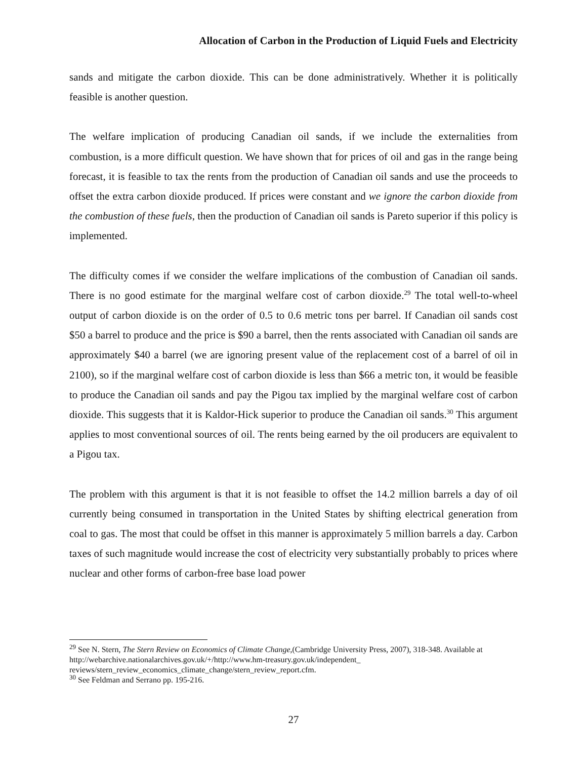Allocation of Carbon in the Production of Liquid Fuels and Electricity
sands and mitigate the carbon dioxide. This can be done administratively. Whether it is politically feasible is another question.
The welfare implication of producing Canadian oil sands, if we include the externalities from combustion, is a more difficult question. We have shown that for prices of oil and gas in the range being forecast, it is feasible to tax the rents from the production of Canadian oil sands and use the proceeds to offset the extra carbon dioxide produced. If prices were constant and we ignore the carbon dioxide from the combustion of these fuels, then the production of Canadian oil sands is Pareto superior if this policy is implemented.
The difficulty comes if we consider the welfare implications of the combustion of Canadian oil sands. There is no good estimate for the marginal welfare cost of carbon dioxide.<sup>29</sup> The total well-to-wheel output of carbon dioxide is on the order of 0.5 to 0.6 metric tons per barrel. If Canadian oil sands cost $50 a barrel to produce and the price is $90 a barrel, then the rents associated with Canadian oil sands are approximately $40 a barrel (we are ignoring present value of the replacement cost of a barrel of oil in 2100), so if the marginal welfare cost of carbon dioxide is less than $66 a metric ton, it would be feasible to produce the Canadian oil sands and pay the Pigou tax implied by the marginal welfare cost of carbon dioxide. This suggests that it is Kaldor-Hick superior to produce the Canadian oil sands.<sup>30</sup> This argument applies to most conventional sources of oil. The rents being earned by the oil producers are equivalent to a Pigou tax.
The problem with this argument is that it is not feasible to offset the 14.2 million barrels a day of oil currently being consumed in transportation in the United States by shifting electrical generation from coal to gas. The most that could be offset in this manner is approximately 5 million barrels a day. Carbon taxes of such magnitude would increase the cost of electricity very substantially probably to prices where nuclear and other forms of carbon-free base load power
<sup>29</sup> See N. Stern, The Stern Review on Economics of Climate Change,(Cambridge University Press, 2007), 318-348. Available at http://webarchive.nationalarchives.gov.uk/+/http://www.hm-treasury.gov.uk/independent_ reviews/stern_review_economics_climate_change/stern_review_report.cfm.
<sup>30</sup> See Feldman and Serrano pp. 195-216.
27